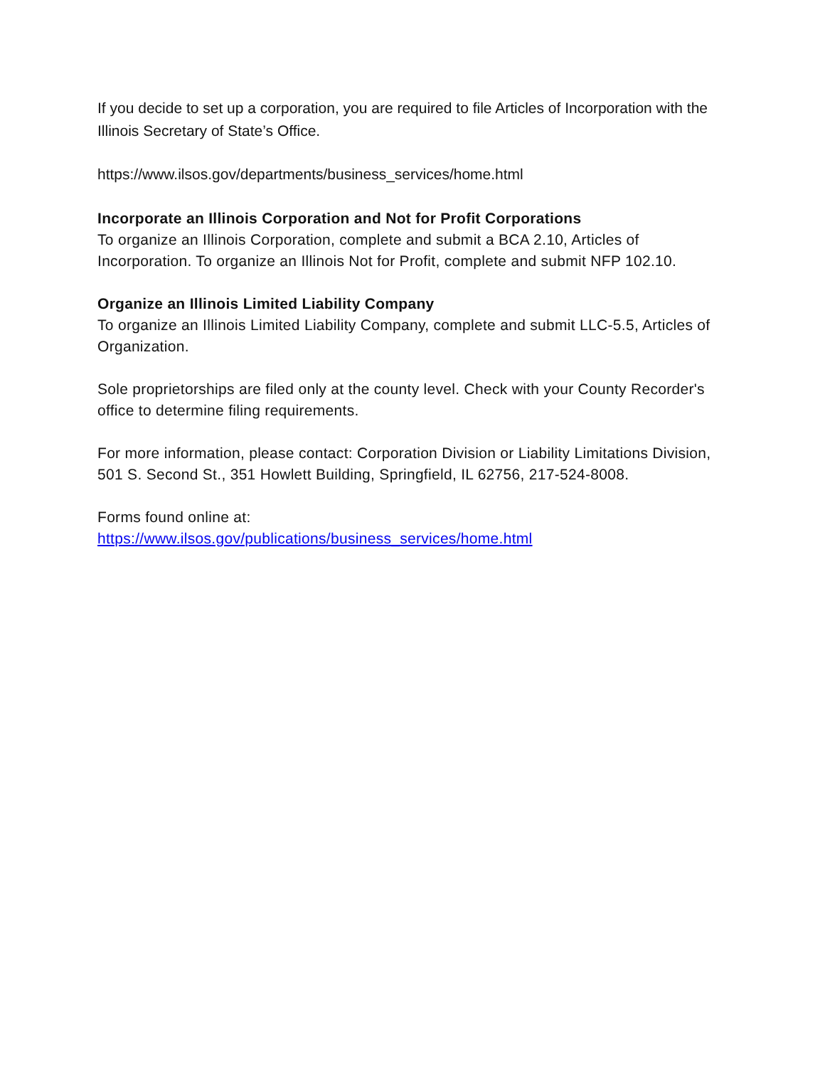If you decide to set up a corporation, you are required to file Articles of Incorporation with the Illinois Secretary of State’s Office.
https://www.ilsos.gov/departments/business_services/home.html
Incorporate an Illinois Corporation and Not for Profit Corporations
To organize an Illinois Corporation, complete and submit a BCA 2.10, Articles of Incorporation. To organize an Illinois Not for Profit, complete and submit NFP 102.10.
Organize an Illinois Limited Liability Company
To organize an Illinois Limited Liability Company, complete and submit LLC-5.5, Articles of Organization.
Sole proprietorships are filed only at the county level. Check with your County Recorder's office to determine filing requirements.
For more information, please contact: Corporation Division or Liability Limitations Division, 501 S. Second St., 351 Howlett Building, Springfield, IL 62756, 217-524-8008.
Forms found online at:
https://www.ilsos.gov/publications/business_services/home.html